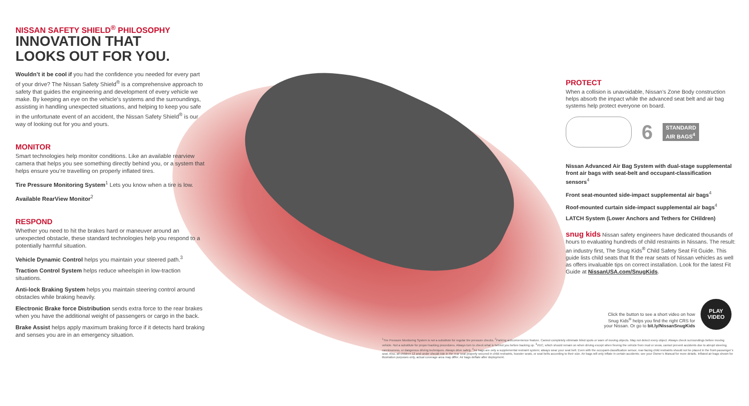NISSAN SAFETY SHIELD<sup>®</sup> PHILOSOPHY
INNOVATION THAT
LOOKS OUT FOR YOU.
Wouldn’t it be cool if you had the confidence you needed for every part of your drive? The Nissan Safety Shield<sup>®</sup> is a comprehensive approach to safety that guides the engineering and development of every vehicle we make. By keeping an eye on the vehicle’s systems and the surroundings, assisting in handling unexpected situations, and helping to keep you safe in the unfortunate event of an accident, the Nissan Safety Shield<sup>®</sup> is our way of looking out for you and yours.
MONITOR
Smart technologies help monitor conditions. Like an available rearview camera that helps you see something directly behind you, or a system that helps ensure you’re travelling on properly inflated tires.
Tire Pressure Monitoring System<sup>1</sup> Lets you know when a tire is low.
Available RearView Monitor<sup>2</sup>
RESPOND
Whether you need to hit the brakes hard or maneuver around an unexpected obstacle, these standard technologies help you respond to a potentially harmful situation.
Vehicle Dynamic Control helps you maintain your steered path.<sup>3</sup>
Traction Control System helps reduce wheelspin in low-traction situations.
Anti-lock Braking System helps you maintain steering control around obstacles while braking heavily.
Electronic Brake force Distribution sends extra force to the rear brakes when you have the additional weight of passengers or cargo in the back.
Brake Assist helps apply maximum braking force if it detects hard braking and senses you are in an emergency situation.
PROTECT
When a collision is unavoidable, Nissan’s Zone Body construction helps absorb the impact while the advanced seat belt and air bag systems help protect everyone on board.
6 STANDARD
AIR BAGS<sup>4</sup>
Nissan Advanced Air Bag System with dual-stage supplemental front air bags with seat-belt and occupant-classification sensors<sup>4</sup>
Front seat-mounted side-impact supplemental air bags<sup>4</sup>
Roof-mounted curtain side-impact supplemental air bags<sup>4</sup>
LATCH System (Lower Anchors and Tethers for CHildren)
snug kids Nissan safety engineers have dedicated thousands of hours to evaluating hundreds of child restraints in Nissans. The result: an industry first, The Snug Kids<sup>®</sup> Child Safety Seat Fit Guide. This guide lists child seats that fit the rear seats of Nissan vehicles as well as offers invaluable tips on correct installation. Look for the latest Fit Guide at NissanUSA.com/SnugKids.
Click the button to see a short video on how Snug Kids<sup>®</sup> helps you find the right CRS for your Nissan. Or go to bit.ly/NissanSnugKids
PLAY
VIDEO
<sup>1</sup> Tire Pressure Monitoring System is not a substitute for regular tire pressure checks. <sup>2</sup>Parking aid/convenience feature. Cannot completely eliminate blind spots or warn of moving objects. May not detect every object. Always check surroundings before moving vehicle. Not a substitute for proper backing procedures. Always turn to check what is behind you before backing up. <sup>3</sup>VDC, which should remain on when driving except when freeing the vehicle from mud or snow, cannot prevent accidents due to abrupt steering, carelessness, or dangerous driving techniques. Always drive safely. <sup>4</sup>Air bags are only a supplemental restraint system; always wear your seat belt. Even with the occupant-classification sensor, rear-facing child restraints should not be placed in the front-passenger’s seat. Also, all children 12 and under should ride in the rear seat properly secured in child restraints, booster seats, or seat belts according to their size. Air bags will only inflate in certain accidents; see your Owner’s Manual for more details. Inflated air bags shown for illustration purposes only, actual coverage area may differ. Air bags deflate after deployment.